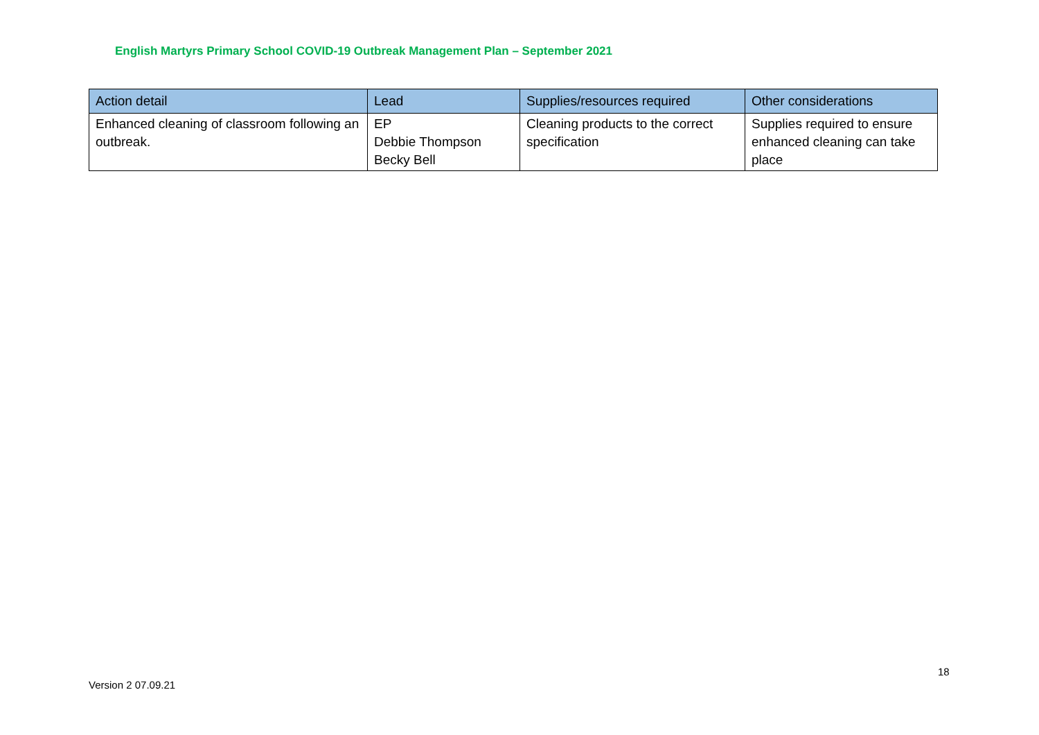English Martyrs Primary School COVID-19 Outbreak Management Plan – September 2021
| Action detail | Lead | Supplies/resources required | Other considerations |
| --- | --- | --- | --- |
| Enhanced cleaning of classroom following an outbreak. | EP Debbie Thompson Becky Bell | Cleaning products to the correct specification | Supplies required to ensure enhanced cleaning can take place |
18
Version 2 07.09.21